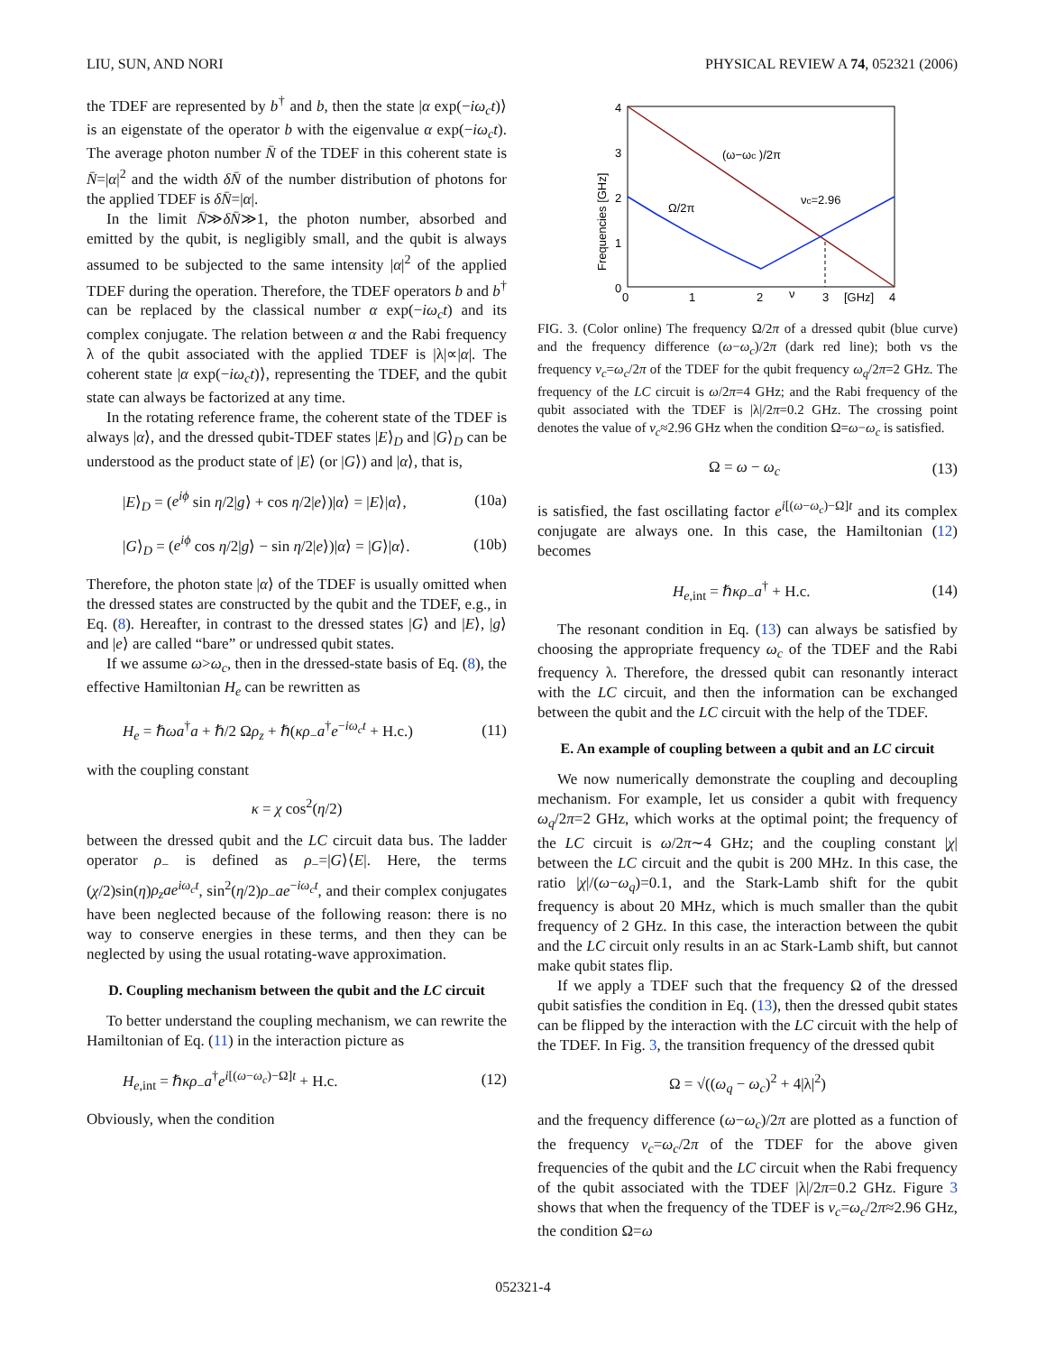LIU, SUN, AND NORI PHYSICAL REVIEW A 74, 052321 (2006)
the TDEF are represented by b<sup>†</sup> and b, then the state |α exp(−iω<sub>c</sub>t)⟩ is an eigenstate of the operator b with the eigenvalue α exp(−iω<sub>c</sub>t). The average photon number N̄ of the TDEF in this coherent state is N̄=|α|<sup>2</sup> and the width δN̄ of the number distribution of photons for the applied TDEF is δN̄=|α|.
In the limit N̄≫δN̄≫1, the photon number, absorbed and emitted by the qubit, is negligibly small, and the qubit is always assumed to be subjected to the same intensity |α|<sup>2</sup> of the applied TDEF during the operation. Therefore, the TDEF operators b and b<sup>†</sup> can be replaced by the classical number α exp(−iω<sub>c</sub>t) and its complex conjugate. The relation between α and the Rabi frequency λ of the qubit associated with the applied TDEF is |λ|∝|α|. The coherent state |α exp(−iω<sub>c</sub>t)⟩, representing the TDEF, and the qubit state can always be factorized at any time.
In the rotating reference frame, the coherent state of the TDEF is always |α⟩, and the dressed qubit-TDEF states |E⟩<sub>D</sub> and |G⟩<sub>D</sub> can be understood as the product state of |E⟩ (or |G⟩) and |α⟩, that is,
|E⟩<sub>D</sub> = (e<sup>iϕ</sup> sin η/2|g⟩ + cos η/2|e⟩)|α⟩ = |E⟩|α⟩, (10a)
|G⟩<sub>D</sub> = (e<sup>iϕ</sup> cos η/2|g⟩ − sin η/2|e⟩)|α⟩ = |G⟩|α⟩. (10b)
Therefore, the photon state |α⟩ of the TDEF is usually omitted when the dressed states are constructed by the qubit and the TDEF, e.g., in Eq. (8). Hereafter, in contrast to the dressed states |G⟩ and |E⟩, |g⟩ and |e⟩ are called “bare” or undressed qubit states.
If we assume ω>ω<sub>c</sub>, then in the dressed-state basis of Eq. (8), the effective Hamiltonian H<sub>e</sub> can be rewritten as
H<sub>e</sub> = ℏωa<sup>†</sup>a + ℏ/2 Ωρ<sub>z</sub> + ℏ(κρ<sub>−</sub>a<sup>†</sup>e<sup>−iω<sub>c</sub>t</sup> + H.c.) (11)
with the coupling constant
κ = χ cos<sup>2</sup>(η/2)
between the dressed qubit and the LC circuit data bus. The ladder operator ρ<sub>−</sub> is defined as ρ<sub>−</sub>=|G⟩⟨E|. Here, the terms (χ/2)sin(η)ρ<sub>z</sub>ae<sup>iω<sub>c</sub>t</sup>, sin<sup>2</sup>(η/2)ρ<sub>−</sub>ae<sup>−iω<sub>c</sub>t</sup>, and their complex conjugates have been neglected because of the following reason: there is no way to conserve energies in these terms, and then they can be neglected by using the usual rotating-wave approximation.
D. Coupling mechanism between the qubit and the LC circuit
To better understand the coupling mechanism, we can rewrite the Hamiltonian of Eq. (11) in the interaction picture as
H<sub>e,int</sub> = ℏκρ<sub>−</sub>a<sup>†</sup>e<sup>i[(ω−ω<sub>c</sub>)−Ω]t</sup> + H.c. (12)
Obviously, when the condition
4
3
2
1
0
0
1
2
ν
3
[GHz]
4
(ω−ωc )/2π
Ω/2π
νc=2.96
Frequencies [GHz]
FIG. 3. (Color online) The frequency Ω/2π of a dressed qubit (blue curve) and the frequency difference (ω−ω<sub>c</sub>)/2π (dark red line); both vs the frequency ν<sub>c</sub>=ω<sub>c</sub>/2π of the TDEF for the qubit frequency ω<sub>q</sub>/2π=2 GHz. The frequency of the LC circuit is ω/2π=4 GHz; and the Rabi frequency of the qubit associated with the TDEF is |λ|/2π=0.2 GHz. The crossing point denotes the value of ν<sub>c</sub>≈2.96 GHz when the condition Ω=ω−ω<sub>c</sub> is satisfied.
Ω = ω − ω<sub>c</sub> (13)
is satisfied, the fast oscillating factor e<sup>i[(ω−ω<sub>c</sub>)−Ω]t</sup> and its complex conjugate are always one. In this case, the Hamiltonian (12) becomes
H<sub>e,int</sub> = ℏκρ<sub>−</sub>a<sup>†</sup> + H.c. (14)
The resonant condition in Eq. (13) can always be satisfied by choosing the appropriate frequency ω<sub>c</sub> of the TDEF and the Rabi frequency λ. Therefore, the dressed qubit can resonantly interact with the LC circuit, and then the information can be exchanged between the qubit and the LC circuit with the help of the TDEF.
E. An example of coupling between a qubit and an LC circuit
We now numerically demonstrate the coupling and decoupling mechanism. For example, let us consider a qubit with frequency ω<sub>q</sub>/2π=2 GHz, which works at the optimal point; the frequency of the LC circuit is ω/2π∼4 GHz; and the coupling constant |χ| between the LC circuit and the qubit is 200 MHz. In this case, the ratio |χ|/(ω−ω<sub>q</sub>)=0.1, and the Stark-Lamb shift for the qubit frequency is about 20 MHz, which is much smaller than the qubit frequency of 2 GHz. In this case, the interaction between the qubit and the LC circuit only results in an ac Stark-Lamb shift, but cannot make qubit states flip.
If we apply a TDEF such that the frequency Ω of the dressed qubit satisfies the condition in Eq. (13), then the dressed qubit states can be flipped by the interaction with the LC circuit with the help of the TDEF. In Fig. 3, the transition frequency of the dressed qubit
Ω = √((ω<sub>q</sub> − ω<sub>c</sub>)<sup>2</sup> + 4|λ|<sup>2</sup>)
and the frequency difference (ω−ω<sub>c</sub>)/2π are plotted as a function of the frequency ν<sub>c</sub>=ω<sub>c</sub>/2π of the TDEF for the above given frequencies of the qubit and the LC circuit when the Rabi frequency of the qubit associated with the TDEF |λ|/2π=0.2 GHz. Figure 3 shows that when the frequency of the TDEF is ν<sub>c</sub>=ω<sub>c</sub>/2π≈2.96 GHz, the condition Ω=ω
052321-4